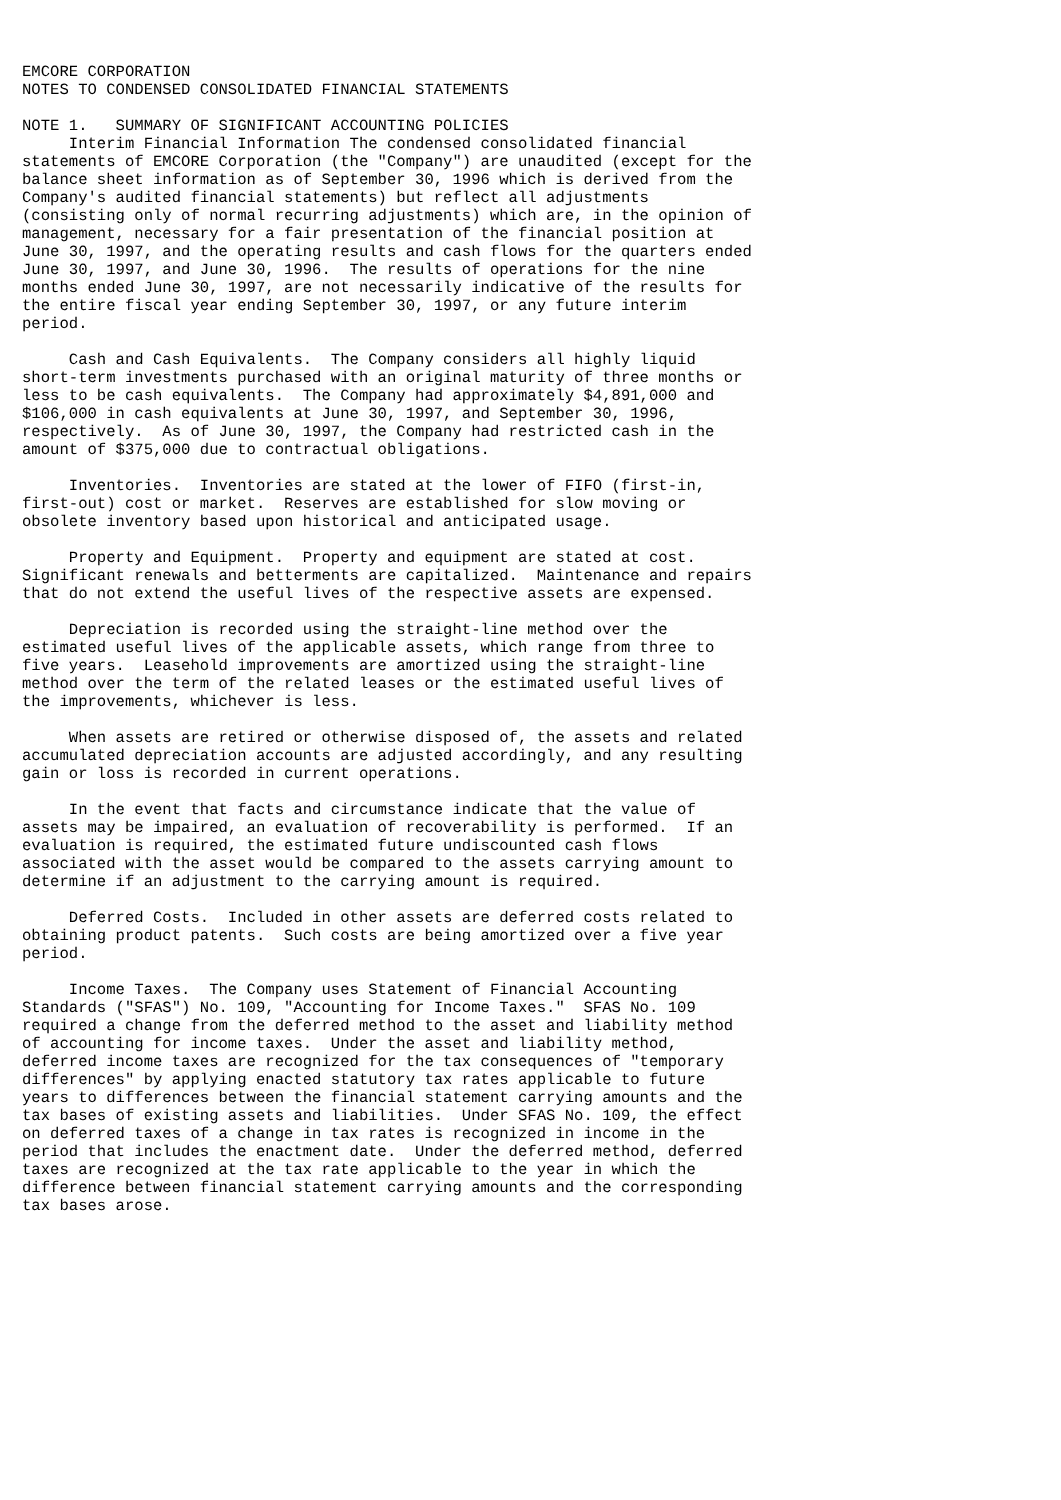EMCORE CORPORATION
NOTES TO CONDENSED CONSOLIDATED FINANCIAL STATEMENTS

NOTE 1.   SUMMARY OF SIGNIFICANT ACCOUNTING POLICIES
     Interim Financial Information The condensed consolidated financial
statements of EMCORE Corporation (the "Company") are unaudited (except for the
balance sheet information as of September 30, 1996 which is derived from the
Company's audited financial statements) but reflect all adjustments
(consisting only of normal recurring adjustments) which are, in the opinion of
management, necessary for a fair presentation of the financial position at
June 30, 1997, and the operating results and cash flows for the quarters ended
June 30, 1997, and June 30, 1996.  The results of operations for the nine
months ended June 30, 1997, are not necessarily indicative of the results for
the entire fiscal year ending September 30, 1997, or any future interim
period.

     Cash and Cash Equivalents.  The Company considers all highly liquid
short-term investments purchased with an original maturity of three months or
less to be cash equivalents.  The Company had approximately $4,891,000 and
$106,000 in cash equivalents at June 30, 1997, and September 30, 1996,
respectively.  As of June 30, 1997, the Company had restricted cash in the
amount of $375,000 due to contractual obligations.

     Inventories.  Inventories are stated at the lower of FIFO (first-in,
first-out) cost or market.  Reserves are established for slow moving or
obsolete inventory based upon historical and anticipated usage.

     Property and Equipment.  Property and equipment are stated at cost.
Significant renewals and betterments are capitalized.  Maintenance and repairs
that do not extend the useful lives of the respective assets are expensed.

     Depreciation is recorded using the straight-line method over the
estimated useful lives of the applicable assets, which range from three to
five years.  Leasehold improvements are amortized using the straight-line
method over the term of the related leases or the estimated useful lives of
the improvements, whichever is less.

     When assets are retired or otherwise disposed of, the assets and related
accumulated depreciation accounts are adjusted accordingly, and any resulting
gain or loss is recorded in current operations.

     In the event that facts and circumstance indicate that the value of
assets may be impaired, an evaluation of recoverability is performed.  If an
evaluation is required, the estimated future undiscounted cash flows
associated with the asset would be compared to the assets carrying amount to
determine if an adjustment to the carrying amount is required.

     Deferred Costs.  Included in other assets are deferred costs related to
obtaining product patents.  Such costs are being amortized over a five year
period.

     Income Taxes.  The Company uses Statement of Financial Accounting
Standards ("SFAS") No. 109, "Accounting for Income Taxes."  SFAS No. 109
required a change from the deferred method to the asset and liability method
of accounting for income taxes.  Under the asset and liability method,
deferred income taxes are recognized for the tax consequences of "temporary
differences" by applying enacted statutory tax rates applicable to future
years to differences between the financial statement carrying amounts and the
tax bases of existing assets and liabilities.  Under SFAS No. 109, the effect
on deferred taxes of a change in tax rates is recognized in income in the
period that includes the enactment date.  Under the deferred method, deferred
taxes are recognized at the tax rate applicable to the year in which the
difference between financial statement carrying amounts and the corresponding
tax bases arose.